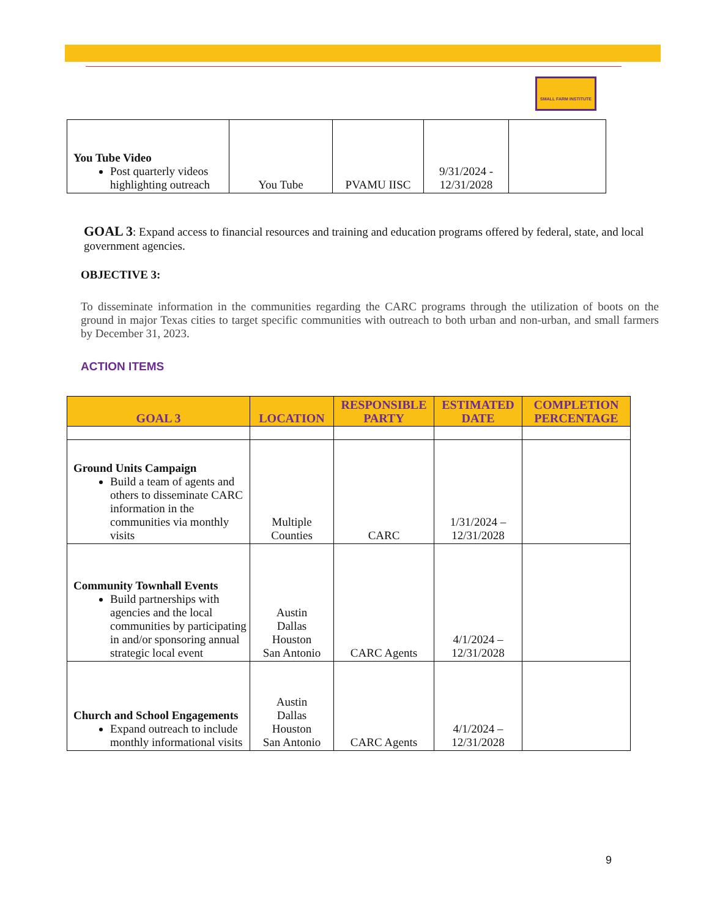SMALL FARM INSTITUTE
| You Tube Video Post quarterly videos highlighting outreach | You Tube | PVAMU IISC | 9/31/2024 - 12/31/2028 | |
GOAL 3: Expand access to financial resources and training and education programs offered by federal, state, and local government agencies.
OBJECTIVE 3:
To disseminate information in the communities regarding the CARC programs through the utilization of boots on the ground in major Texas cities to target specific communities with outreach to both urban and non-urban, and small farmers by December 31, 2023.
ACTION ITEMS
| GOAL 3 | LOCATION | RESPONSIBLE PARTY | ESTIMATED DATE | COMPLETION PERCENTAGE |
| --- | --- | --- | --- | --- |
| Ground Units Campaign Build a team of agents and others to disseminate CARC information in the communities via monthly visits | Multiple Counties | CARC | 1/31/2024 – 12/31/2028 | |
| Community Townhall Events Build partnerships with agencies and the local communities by participating in and/or sponsoring annual strategic local event | Austin Dallas Houston San Antonio | CARC Agents | 4/1/2024 – 12/31/2028 | |
| Church and School Engagements Expand outreach to include monthly informational visits | Austin Dallas Houston San Antonio | CARC Agents | 4/1/2024 – 12/31/2028 | |
9